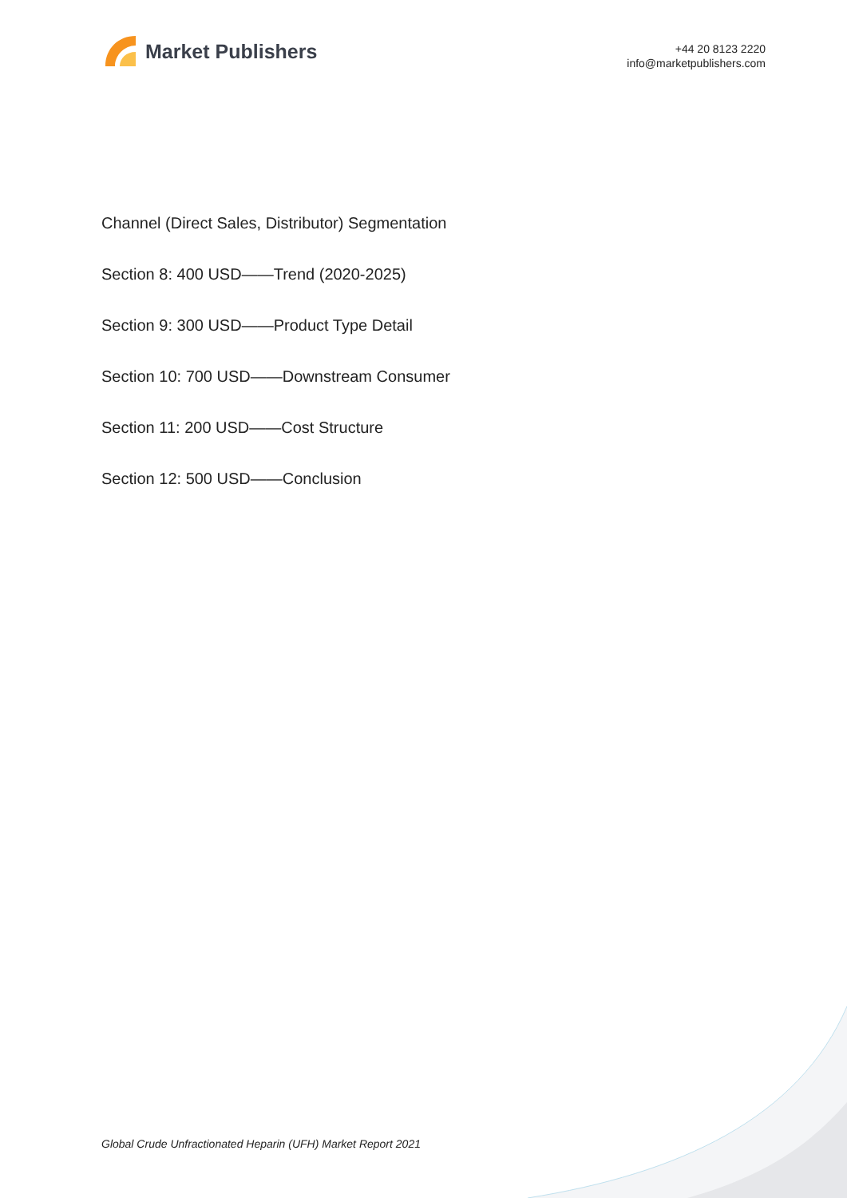Market Publishers
+44 20 8123 2220
info@marketpublishers.com
Channel (Direct Sales, Distributor) Segmentation
Section 8: 400 USD——Trend (2020-2025)
Section 9: 300 USD——Product Type Detail
Section 10: 700 USD——Downstream Consumer
Section 11: 200 USD——Cost Structure
Section 12: 500 USD——Conclusion
Global Crude Unfractionated Heparin (UFH) Market Report 2021